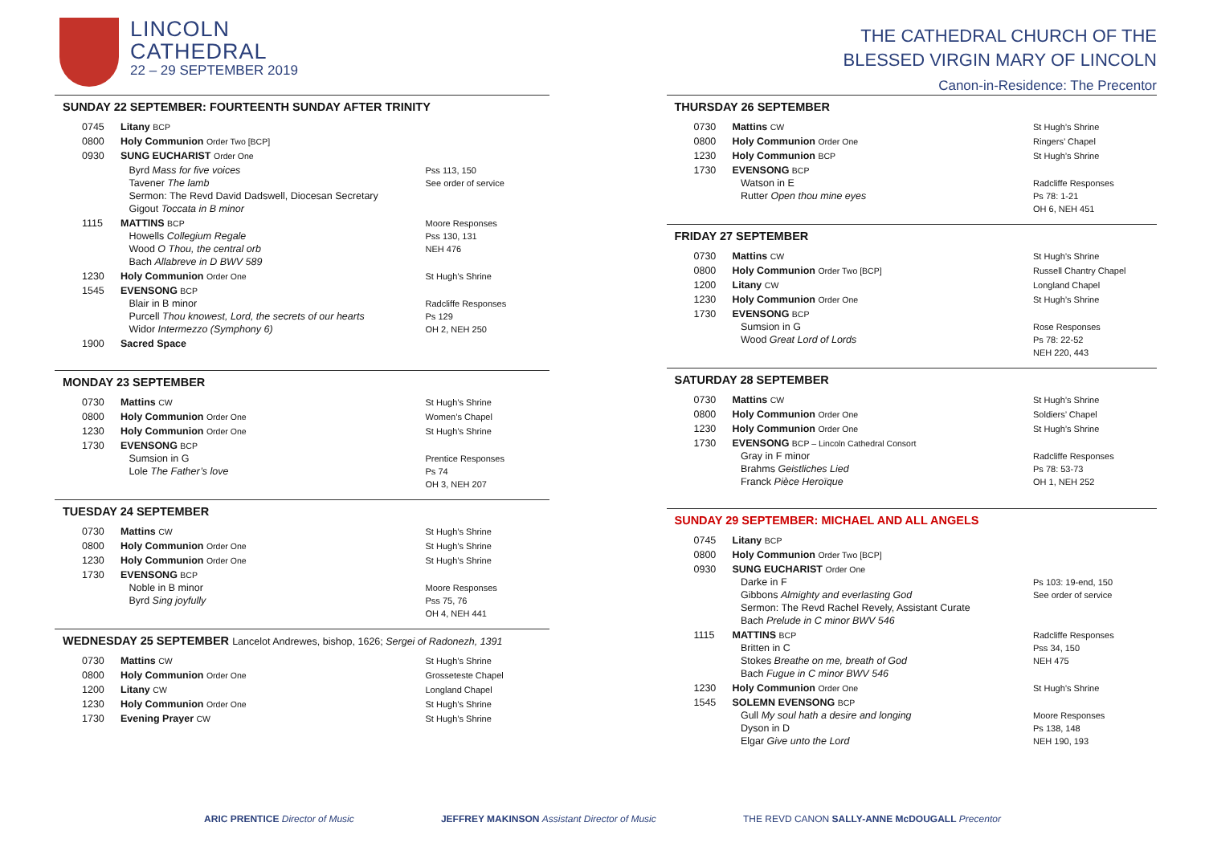LINCOLN
CATHEDRAL
22 – 29 SEPTEMBER 2019
SUNDAY 22 SEPTEMBER: FOURTEENTH SUNDAY AFTER TRINITY
| 0745 | Litany BCP | |
| 0800 | Holy Communion Order Two [BCP] | |
| 0930 | SUNG EUCHARIST Order One | |
| | Byrd Mass for five voices Tavener The lamb Sermon: The Revd David Dadswell, Diocesan Secretary Gigout Toccata in B minor | Pss 113, 150 See order of service |
| 1115 | MATTINS BCP Howells Collegium Regale Wood O Thou, the central orb Bach Allabreve in D BWV 589 | Moore Responses Pss 130, 131 NEH 476 |
| 1230 | Holy Communion Order One | St Hugh’s Shrine |
| 1545 | EVENSONG BCP Blair in B minor Purcell Thou knowest, Lord, the secrets of our hearts Widor Intermezzo (Symphony 6) | Radcliffe Responses Ps 129 OH 2, NEH 250 |
| 1900 | Sacred Space | |
MONDAY 23 SEPTEMBER
| 0730 | Mattins CW | St Hugh’s Shrine |
| 0800 | Holy Communion Order One | Women’s Chapel |
| 1230 | Holy Communion Order One | St Hugh’s Shrine |
| 1730 | EVENSONG BCP Sumsion in G Lole The Father’s love | Prentice Responses Ps 74 OH 3, NEH 207 |
TUESDAY 24 SEPTEMBER
| 0730 | Mattins CW | St Hugh’s Shrine |
| 0800 | Holy Communion Order One | St Hugh’s Shrine |
| 1230 | Holy Communion Order One | St Hugh’s Shrine |
| 1730 | EVENSONG BCP Noble in B minor Byrd Sing joyfully | Moore Responses Pss 75, 76 OH 4, NEH 441 |
WEDNESDAY 25 SEPTEMBER Lancelot Andrewes, bishop, 1626; Sergei of Radonezh, 1391
| 0730 | Mattins CW | St Hugh’s Shrine |
| 0800 | Holy Communion Order One | Grosseteste Chapel |
| 1200 | Litany CW | Longland Chapel |
| 1230 | Holy Communion Order One | St Hugh’s Shrine |
| 1730 | Evening Prayer CW | St Hugh’s Shrine |
THE CATHEDRAL CHURCH OF THE
BLESSED VIRGIN MARY OF LINCOLN
Canon-in-Residence: The Precentor
THURSDAY 26 SEPTEMBER
| 0730 | Mattins CW | St Hugh’s Shrine |
| 0800 | Holy Communion Order One | Ringers’ Chapel |
| 1230 | Holy Communion BCP | St Hugh’s Shrine |
| 1730 | EVENSONG BCP Watson in E Rutter Open thou mine eyes | Radcliffe Responses Ps 78: 1-21 OH 6, NEH 451 |
FRIDAY 27 SEPTEMBER
| 0730 | Mattins CW | St Hugh’s Shrine |
| 0800 | Holy Communion Order Two [BCP] | Russell Chantry Chapel |
| 1200 | Litany CW | Longland Chapel |
| 1230 | Holy Communion Order One | St Hugh’s Shrine |
| 1730 | EVENSONG BCP Sumsion in G Wood Great Lord of Lords | Rose Responses Ps 78: 22-52 NEH 220, 443 |
SATURDAY 28 SEPTEMBER
| 0730 | Mattins CW | St Hugh’s Shrine |
| 0800 | Holy Communion Order One | Soldiers’ Chapel |
| 1230 | Holy Communion Order One | St Hugh’s Shrine |
| 1730 | EVENSONG BCP – Lincoln Cathedral Consort Gray in F minor Brahms Geistliches Lied Franck Pièce Heroïque | Radcliffe Responses Ps 78: 53-73 OH 1, NEH 252 |
SUNDAY 29 SEPTEMBER: MICHAEL AND ALL ANGELS
| 0745 | Litany BCP | |
| 0800 | Holy Communion Order Two [BCP] | |
| 0930 | SUNG EUCHARIST Order One Darke in F Gibbons Almighty and everlasting God Sermon: The Revd Rachel Revely, Assistant Curate Bach Prelude in C minor BWV 546 | Ps 103: 19-end, 150 See order of service |
| 1115 | MATTINS BCP Britten in C Stokes Breathe on me, breath of God Bach Fugue in C minor BWV 546 | Radcliffe Responses Pss 34, 150 NEH 475 |
| 1230 | Holy Communion Order One | St Hugh’s Shrine |
| 1545 | SOLEMN EVENSONG BCP Gull My soul hath a desire and longing Dyson in D Elgar Give unto the Lord | Moore Responses Ps 138, 148 NEH 190, 193 |
ARIC PRENTICE Director of Music JEFFREY MAKINSON Assistant Director of Music THE REVD CANON SALLY-ANNE McDOUGALL Precentor